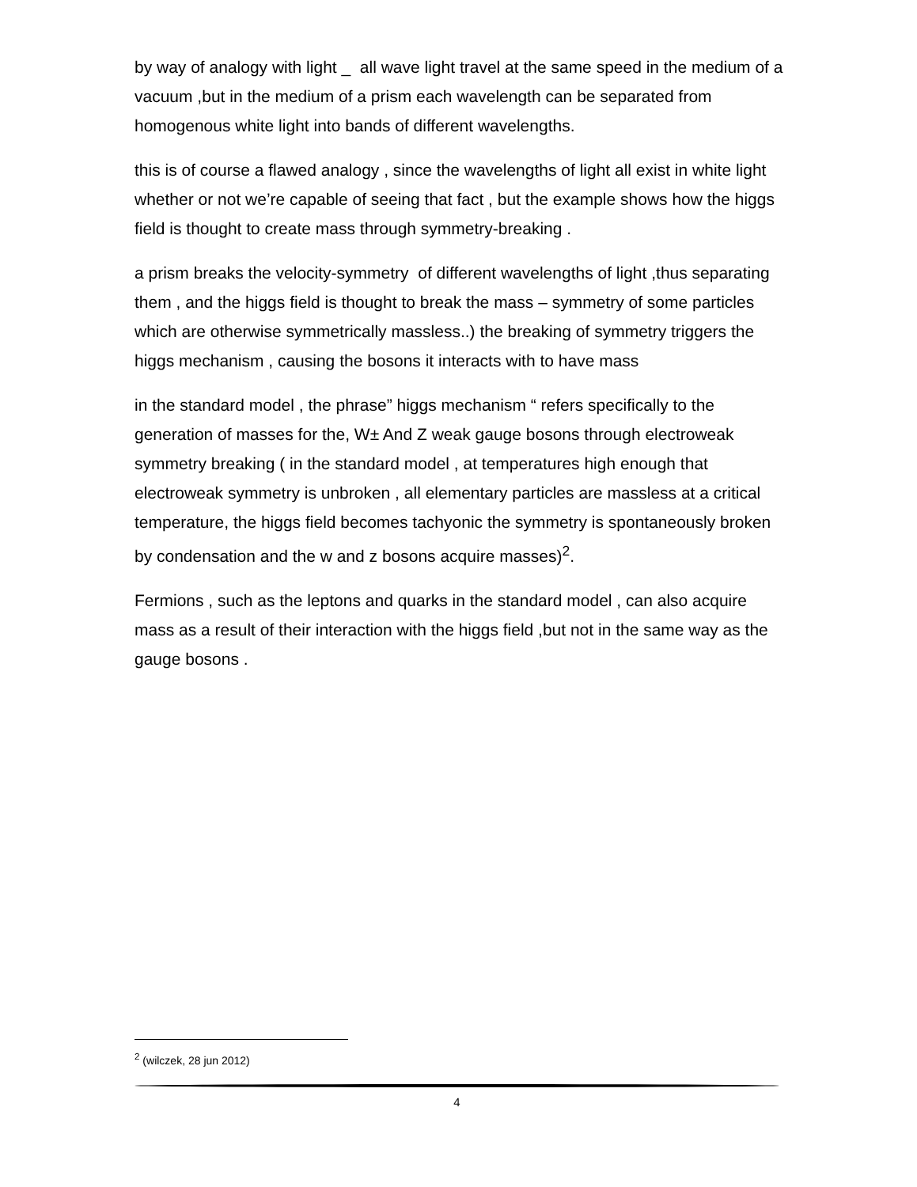by way of analogy with light _ all wave light travel at the same speed in the medium of a vacuum ,but in the medium of a prism each wavelength can be separated from homogenous white light into bands of different wavelengths.
this is of course a flawed analogy , since the wavelengths of light all exist in white light whether or not we’re capable of seeing that fact , but the example shows how the higgs field is thought to create mass through symmetry-breaking .
a prism breaks the velocity-symmetry of different wavelengths of light ,thus separating them , and the higgs field is thought to break the mass – symmetry of some particles which are otherwise symmetrically massless..) the breaking of symmetry triggers the higgs mechanism , causing the bosons it interacts with to have mass
in the standard model , the phrase” higgs mechanism “ refers specifically to the generation of masses for the, W± And Z weak gauge bosons through electroweak symmetry breaking ( in the standard model , at temperatures high enough that electroweak symmetry is unbroken , all elementary particles are massless at a critical temperature, the higgs field becomes tachyonic the symmetry is spontaneously broken by condensation and the w and z bosons acquire masses)<sup>2</sup>.
Fermions , such as the leptons and quarks in the standard model , can also acquire mass as a result of their interaction with the higgs field ,but not in the same way as the gauge bosons .
<sup>2</sup> (wilczek, 28 jun 2012)
4